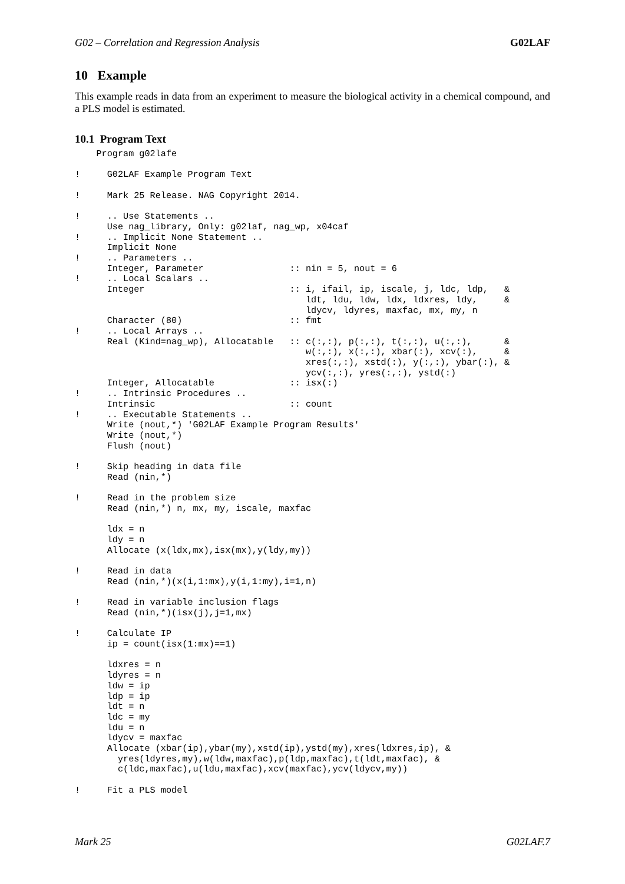G02 – Correlation and Regression Analysis G02LAF
10 Example
This example reads in data from an experiment to measure the biological activity in a chemical compound, and a PLS model is estimated.
10.1 Program Text
    Program g02lafe

!     G02LAF Example Program Text

!     Mark 25 Release. NAG Copyright 2014.

!     .. Use Statements ..
      Use nag_library, Only: g02laf, nag_wp, x04caf
!     .. Implicit None Statement ..
      Implicit None
!     .. Parameters ..
      Integer, Parameter                :: nin = 5, nout = 6
!     .. Local Scalars ..
      Integer                           :: i, ifail, ip, iscale, j, ldc, ldp,   &
                                           ldt, ldu, ldw, ldx, ldxres, ldy,     &
                                           ldycv, ldyres, maxfac, mx, my, n
      Character (80)                    :: fmt
!     .. Local Arrays ..
      Real (Kind=nag_wp), Allocatable   :: c(:,:), p(:,:), t(:,:), u(:,:),      &
                                           w(:,:), x(:,:), xbar(:), xcv(:),     &
                                           xres(:,:), xstd(:), y(:,:), ybar(:), &
                                           ycv(:,:), yres(:,:), ystd(:)
      Integer, Allocatable              :: isx(:)
!     .. Intrinsic Procedures ..
      Intrinsic                         :: count
!     .. Executable Statements ..
      Write (nout,*) 'G02LAF Example Program Results'
      Write (nout,*)
      Flush (nout)

!     Skip heading in data file
      Read (nin,*)

!     Read in the problem size
      Read (nin,*) n, mx, my, iscale, maxfac

      ldx = n
      ldy = n
      Allocate (x(ldx,mx),isx(mx),y(ldy,my))

!     Read in data
      Read (nin,*)(x(i,1:mx),y(i,1:my),i=1,n)

!     Read in variable inclusion flags
      Read (nin,*)(isx(j),j=1,mx)

!     Calculate IP
      ip = count(isx(1:mx)==1)

      ldxres = n
      ldyres = n
      ldw = ip
      ldp = ip
      ldt = n
      ldc = my
      ldu = n
      ldycv = maxfac
      Allocate (xbar(ip),ybar(my),xstd(ip),ystd(my),xres(ldxres,ip), &
        yres(ldyres,my),w(ldw,maxfac),p(ldp,maxfac),t(ldt,maxfac), &
        c(ldc,maxfac),u(ldu,maxfac),xcv(maxfac),ycv(ldycv,my))

!     Fit a PLS model
Mark 25 G02LAF.7